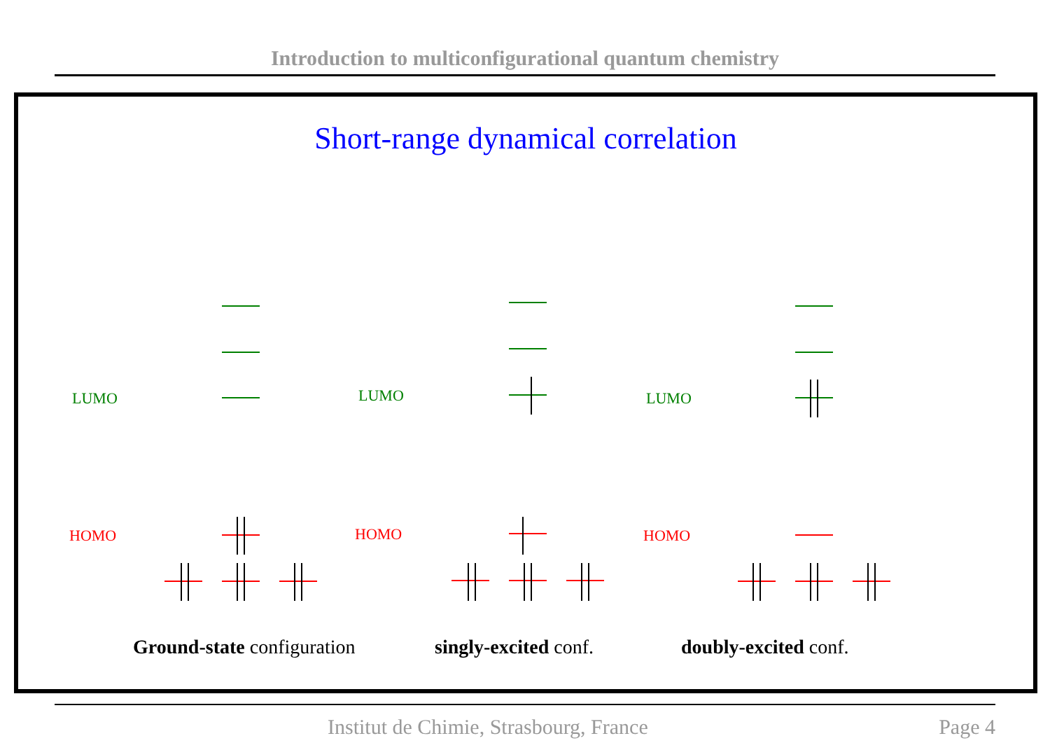Introduction to multiconfigurational quantum chemistry
Short-range dynamical correlation
LUMO
LUMO
LUMO
HOMO
HOMO
HOMO
Ground-state configuration singly-excited conf. doubly-excited conf.
Institut de Chimie, Strasbourg, France Page 4